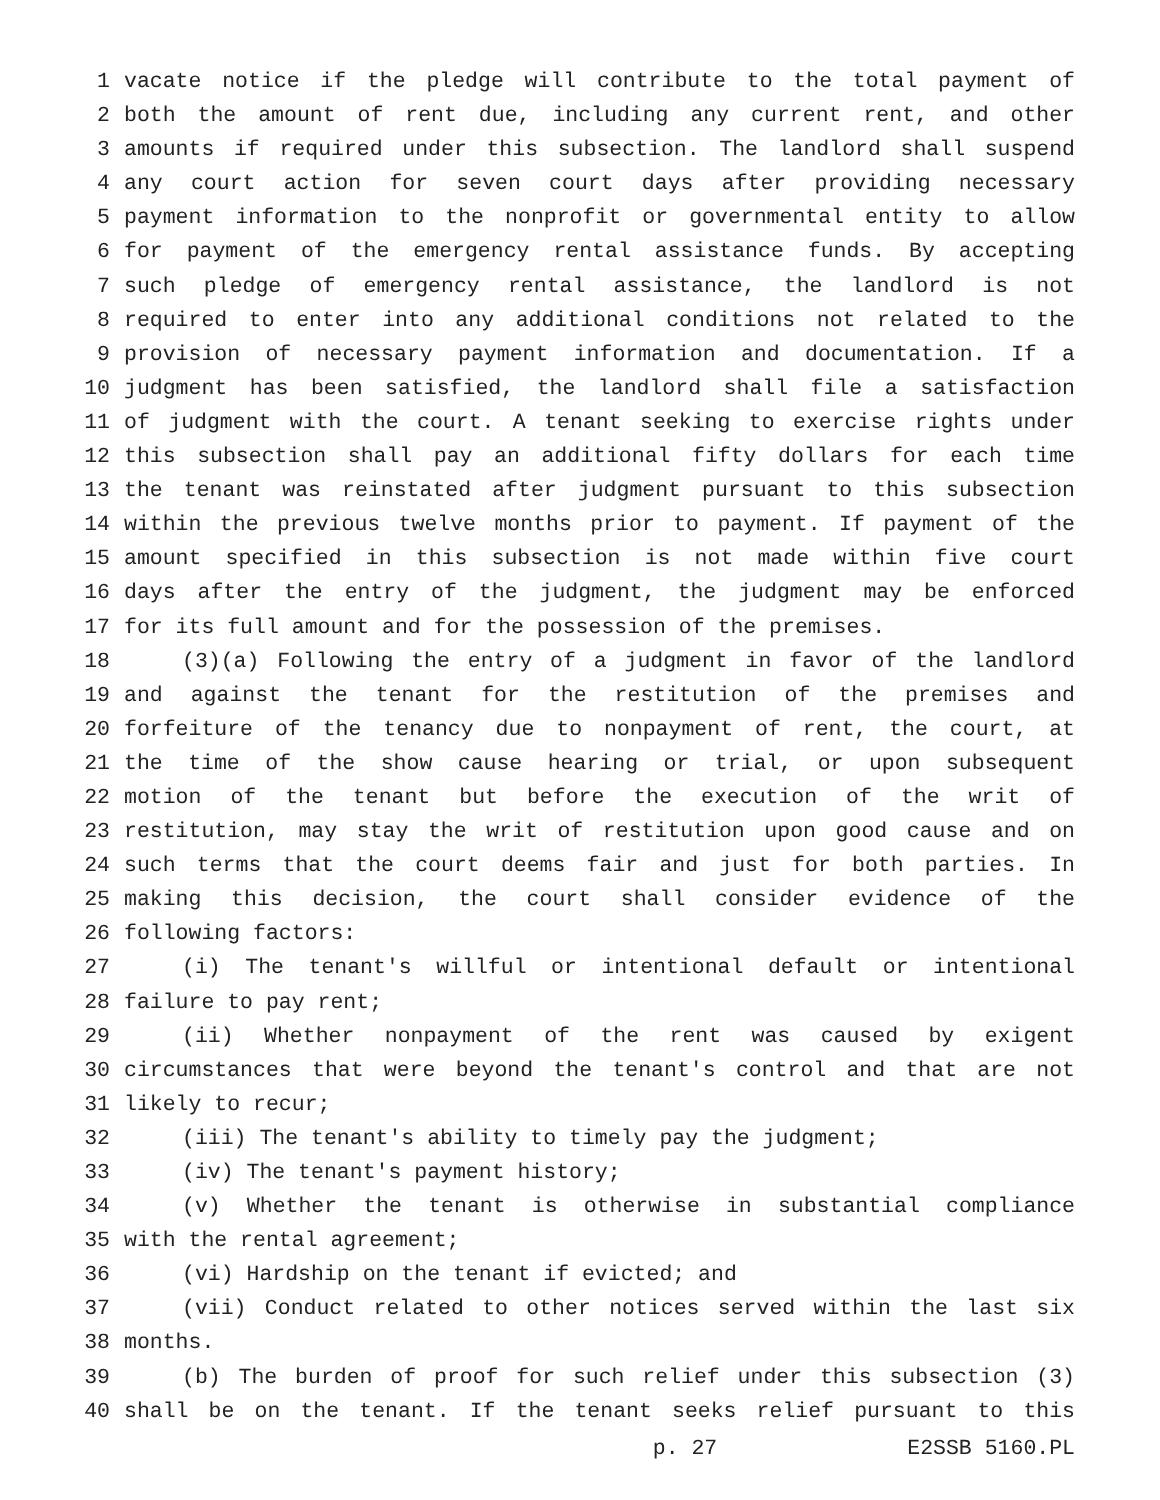1 vacate notice if the pledge will contribute to the total payment of
2 both the amount of rent due, including any current rent, and other
3 amounts if required under this subsection. The landlord shall suspend
4 any court action for seven court days after providing necessary
5 payment information to the nonprofit or governmental entity to allow
6 for payment of the emergency rental assistance funds. By accepting
7 such pledge of emergency rental assistance, the landlord is not
8 required to enter into any additional conditions not related to the
9 provision of necessary payment information and documentation. If a
10 judgment has been satisfied, the landlord shall file a satisfaction
11 of judgment with the court. A tenant seeking to exercise rights under
12 this subsection shall pay an additional fifty dollars for each time
13 the tenant was reinstated after judgment pursuant to this subsection
14 within the previous twelve months prior to payment. If payment of the
15 amount specified in this subsection is not made within five court
16 days after the entry of the judgment, the judgment may be enforced
17 for its full amount and for the possession of the premises.
18 (3)(a) Following the entry of a judgment in favor of the landlord
19 and against the tenant for the restitution of the premises and
20 forfeiture of the tenancy due to nonpayment of rent, the court, at
21 the time of the show cause hearing or trial, or upon subsequent
22 motion of the tenant but before the execution of the writ of
23 restitution, may stay the writ of restitution upon good cause and on
24 such terms that the court deems fair and just for both parties. In
25 making this decision, the court shall consider evidence of the
26 following factors:
27 (i) The tenant's willful or intentional default or intentional
28 failure to pay rent;
29 (ii) Whether nonpayment of the rent was caused by exigent
30 circumstances that were beyond the tenant's control and that are not
31 likely to recur;
32 (iii) The tenant's ability to timely pay the judgment;
33 (iv) The tenant's payment history;
34 (v) Whether the tenant is otherwise in substantial compliance
35 with the rental agreement;
36 (vi) Hardship on the tenant if evicted; and
37 (vii) Conduct related to other notices served within the last six
38 months.
39 (b) The burden of proof for such relief under this subsection (3)
40 shall be on the tenant. If the tenant seeks relief pursuant to this
p. 27 E2SSB 5160.PL